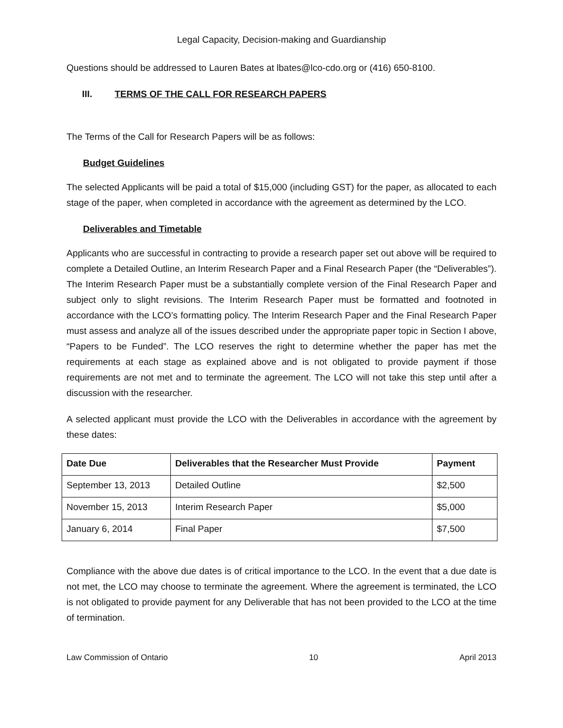Legal Capacity, Decision-making and Guardianship
Questions should be addressed to Lauren Bates at lbates@lco-cdo.org or (416) 650-8100.
III. TERMS OF THE CALL FOR RESEARCH PAPERS
The Terms of the Call for Research Papers will be as follows:
Budget Guidelines
The selected Applicants will be paid a total of $15,000 (including GST) for the paper, as allocated to each stage of the paper, when completed in accordance with the agreement as determined by the LCO.
Deliverables and Timetable
Applicants who are successful in contracting to provide a research paper set out above will be required to complete a Detailed Outline, an Interim Research Paper and a Final Research Paper (the “Deliverables”). The Interim Research Paper must be a substantially complete version of the Final Research Paper and subject only to slight revisions. The Interim Research Paper must be formatted and footnoted in accordance with the LCO’s formatting policy. The Interim Research Paper and the Final Research Paper must assess and analyze all of the issues described under the appropriate paper topic in Section I above, “Papers to be Funded”. The LCO reserves the right to determine whether the paper has met the requirements at each stage as explained above and is not obligated to provide payment if those requirements are not met and to terminate the agreement. The LCO will not take this step until after a discussion with the researcher.
A selected applicant must provide the LCO with the Deliverables in accordance with the agreement by these dates:
| Date Due | Deliverables that the Researcher Must Provide | Payment |
| --- | --- | --- |
| September 13, 2013 | Detailed Outline | $2,500 |
| November 15, 2013 | Interim Research Paper | $5,000 |
| January 6, 2014 | Final Paper | $7,500 |
Compliance with the above due dates is of critical importance to the LCO. In the event that a due date is not met, the LCO may choose to terminate the agreement. Where the agreement is terminated, the LCO is not obligated to provide payment for any Deliverable that has not been provided to the LCO at the time of termination.
Law Commission of Ontario 10 April 2013